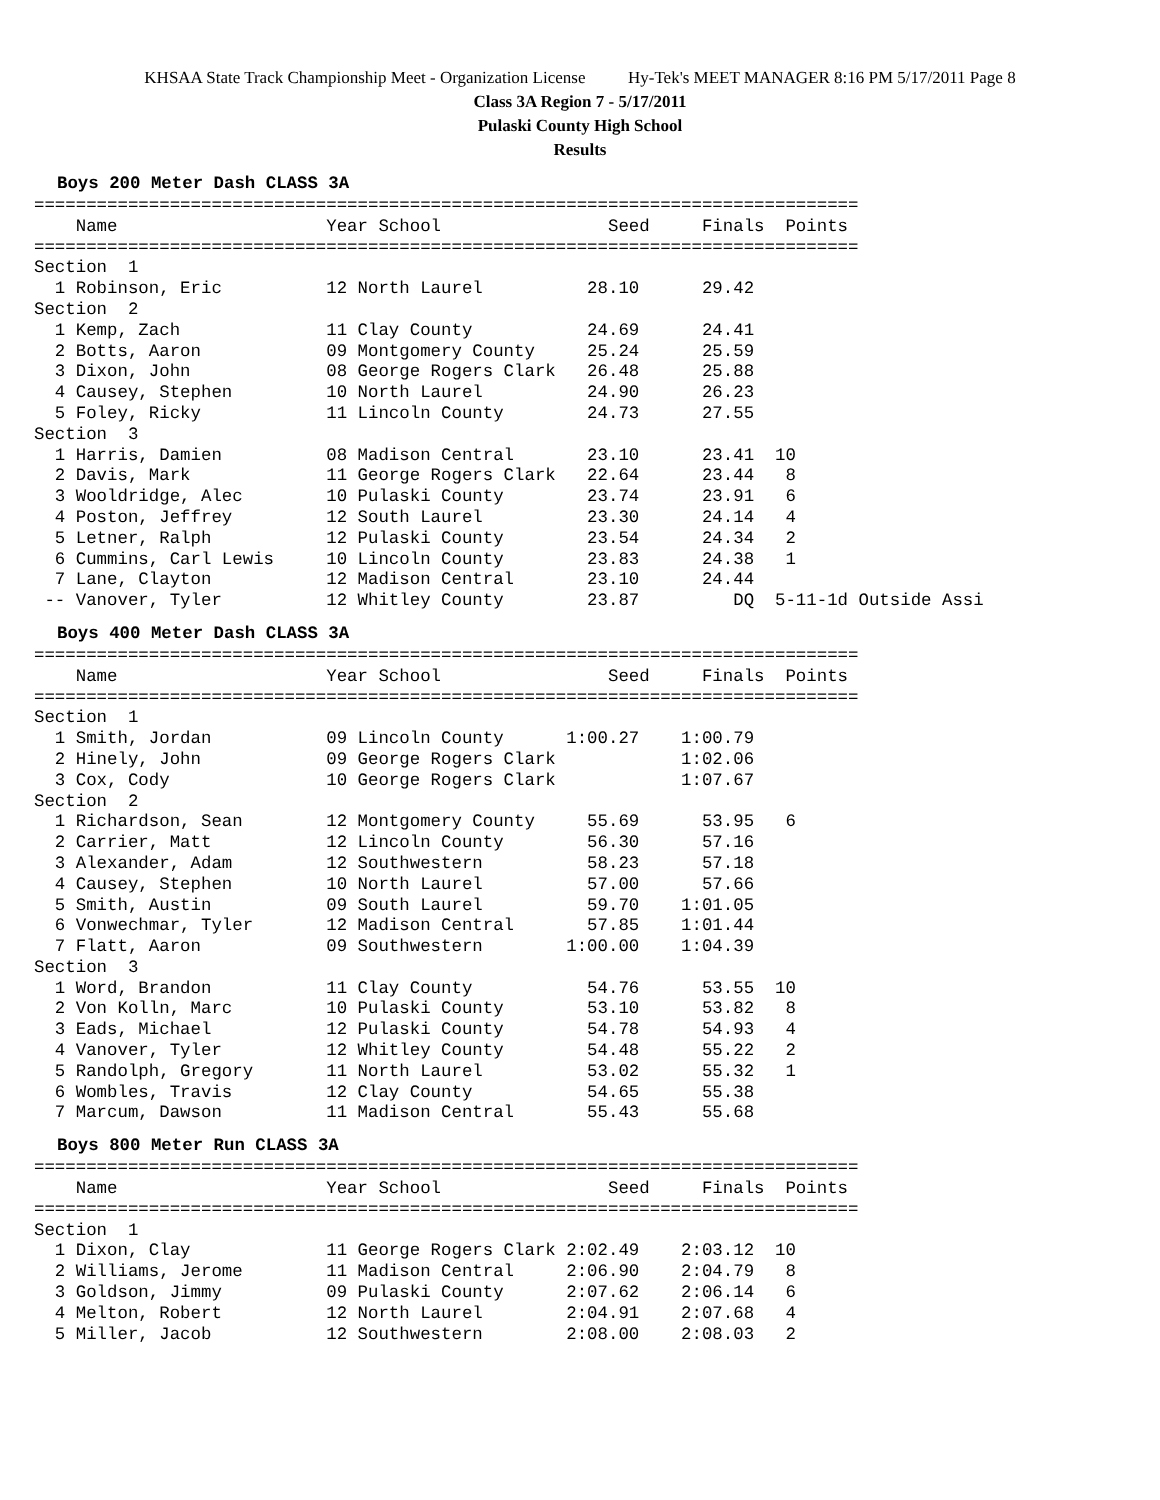KHSAA State Track Championship Meet - Organization License Hy-Tek's MEET MANAGER 8:16 PM 5/17/2011 Page 8
Class 3A Region 7 - 5/17/2011
Pulaski County High School
Results
Boys 200 Meter Dash CLASS 3A
===============================================================================
    Name                    Year School                Seed     Finals  Points
===============================================================================
Section  1
  1 Robinson, Eric          12 North Laurel          28.10      29.42
Section  2
  1 Kemp, Zach              11 Clay County           24.69      24.41
  2 Botts, Aaron            09 Montgomery County     25.24      25.59
  3 Dixon, John             08 George Rogers Clark   26.48      25.88
  4 Causey, Stephen         10 North Laurel          24.90      26.23
  5 Foley, Ricky            11 Lincoln County        24.73      27.55
Section  3
  1 Harris, Damien          08 Madison Central       23.10      23.41  10
  2 Davis, Mark             11 George Rogers Clark   22.64      23.44   8
  3 Wooldridge, Alec        10 Pulaski County        23.74      23.91   6
  4 Poston, Jeffrey         12 South Laurel          23.30      24.14   4
  5 Letner, Ralph           12 Pulaski County        23.54      24.34   2
  6 Cummins, Carl Lewis     10 Lincoln County        23.83      24.38   1
  7 Lane, Clayton           12 Madison Central       23.10      24.44
 -- Vanover, Tyler          12 Whitley County        23.87         DQ  5-11-1d Outside Assi
Boys 400 Meter Dash CLASS 3A
===============================================================================
    Name                    Year School                Seed     Finals  Points
===============================================================================
Section  1
  1 Smith, Jordan           09 Lincoln County      1:00.27    1:00.79
  2 Hinely, John            09 George Rogers Clark            1:02.06
  3 Cox, Cody               10 George Rogers Clark            1:07.67
Section  2
  1 Richardson, Sean        12 Montgomery County     55.69      53.95   6
  2 Carrier, Matt           12 Lincoln County        56.30      57.16
  3 Alexander, Adam         12 Southwestern          58.23      57.18
  4 Causey, Stephen         10 North Laurel          57.00      57.66
  5 Smith, Austin           09 South Laurel          59.70    1:01.05
  6 Vonwechmar, Tyler       12 Madison Central       57.85    1:01.44
  7 Flatt, Aaron            09 Southwestern        1:00.00    1:04.39
Section  3
  1 Word, Brandon           11 Clay County           54.76      53.55  10
  2 Von Kolln, Marc         10 Pulaski County        53.10      53.82   8
  3 Eads, Michael           12 Pulaski County        54.78      54.93   4
  4 Vanover, Tyler          12 Whitley County        54.48      55.22   2
  5 Randolph, Gregory       11 North Laurel          53.02      55.32   1
  6 Wombles, Travis         12 Clay County           54.65      55.38
  7 Marcum, Dawson          11 Madison Central       55.43      55.68
Boys 800 Meter Run CLASS 3A
===============================================================================
    Name                    Year School                Seed     Finals  Points
===============================================================================
Section  1
  1 Dixon, Clay             11 George Rogers Clark 2:02.49    2:03.12  10
  2 Williams, Jerome        11 Madison Central     2:06.90    2:04.79   8
  3 Goldson, Jimmy          09 Pulaski County      2:07.62    2:06.14   6
  4 Melton, Robert          12 North Laurel        2:04.91    2:07.68   4
  5 Miller, Jacob           12 Southwestern        2:08.00    2:08.03   2